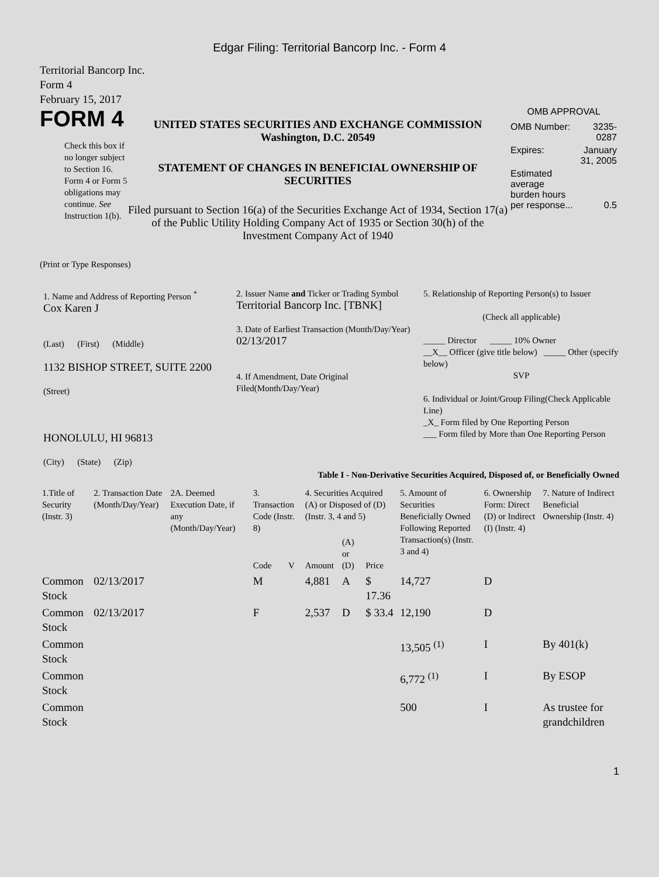Edgar Filing: Territorial Bancorp Inc. - Form 4
Territorial Bancorp Inc.
Form 4
February 15, 2017
FORM 4
Check this box if no longer subject to Section 16. Form 4 or Form 5 obligations may continue. See Instruction 1(b).
UNITED STATES SECURITIES AND EXCHANGE COMMISSION
Washington, D.C. 20549
STATEMENT OF CHANGES IN BENEFICIAL OWNERSHIP OF SECURITIES
Filed pursuant to Section 16(a) of the Securities Exchange Act of 1934, Section 17(a) of the Public Utility Holding Company Act of 1935 or Section 30(h) of the Investment Company Act of 1940
OMB APPROVAL
| OMB Number: | 3235-0287 |
| Expires: | January 31, 2005 |
| Estimated average burden hours per response... | 0.5 |
(Print or Type Responses)
1. Name and Address of Reporting Person <sup>*</sup>
Cox Karen J
(Last) (First) (Middle)
1132 BISHOP STREET, SUITE 2200
(Street)
HONOLULU, HI 96813
(City) (State) (Zip)
2. Issuer Name and Ticker or Trading Symbol
Territorial Bancorp Inc. [TBNK]
3. Date of Earliest Transaction (Month/Day/Year)
02/13/2017
4. If Amendment, Date Original Filed(Month/Day/Year)
5. Relationship of Reporting Person(s) to Issuer
(Check all applicable)
_____ Director _____ 10% Owner
__X__ Officer (give title below) _____ Other (specify below)
SVP
6. Individual or Joint/Group Filing(Check Applicable Line)
_X_ Form filed by One Reporting Person
___ Form filed by More than One Reporting Person
Table I - Non-Derivative Securities Acquired, Disposed of, or Beneficially Owned
| 1.Title of Security (Instr. 3) | 2. Transaction Date (Month/Day/Year) | 2A. Deemed Execution Date, if any (Month/Day/Year) | 3. Transaction Code (Instr. 8) | | 4. Securities Acquired (A) or Disposed of (D) (Instr. 3, 4 and 5) | | | 5. Amount of Securities Beneficially Owned Following Reported Transaction(s) (Instr. 3 and 4) | 6. Ownership Form: Direct (D) or Indirect (I) (Instr. 4) | 7. Nature of Indirect Beneficial Ownership (Instr. 4) |
| --- | --- | --- | --- | --- | --- | --- | --- | --- | --- | --- |
| | | | Code | V | Amount | (A) or (D) | Price | | | |
| Common Stock | 02/13/2017 | | M | | 4,881 | A | $ 17.36 | 14,727 | D | |
| Common Stock | 02/13/2017 | | F | | 2,537 | D | $ 33.4 | 12,190 | D | |
| Common Stock | | | | | | | | 13,505 <sup>(1)</sup> | I | By 401(k) |
| Common Stock | | | | | | | | 6,772 <sup>(1)</sup> | I | By ESOP |
| Common Stock | | | | | | | | 500 | I | As trustee for grandchildren |
1